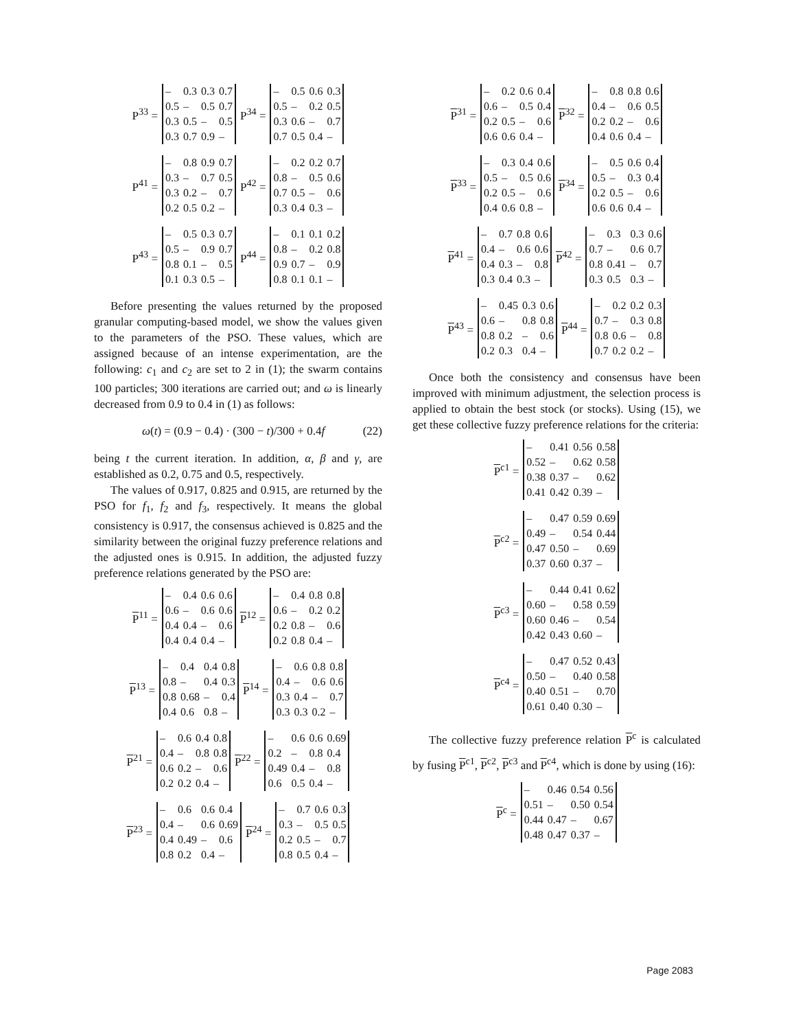P<sup>33</sup> =
| – | 0.3 | 0.3 | 0.7 |
| 0.5 | – | 0.5 | 0.7 |
| 0.3 | 0.5 | – | 0.5 |
| 0.3 | 0.7 | 0.9 | – |
P<sup>34</sup> =
| – | 0.5 | 0.6 | 0.3 |
| 0.5 | – | 0.2 | 0.5 |
| 0.3 | 0.6 | – | 0.7 |
| 0.7 | 0.5 | 0.4 | – |
P<sup>41</sup> =
| – | 0.8 | 0.9 | 0.7 |
| 0.3 | – | 0.7 | 0.5 |
| 0.3 | 0.2 | – | 0.7 |
| 0.2 | 0.5 | 0.2 | – |
P<sup>42</sup> =
| – | 0.2 | 0.2 | 0.7 |
| 0.8 | – | 0.5 | 0.6 |
| 0.7 | 0.5 | – | 0.6 |
| 0.3 | 0.4 | 0.3 | – |
P<sup>43</sup> =
| – | 0.5 | 0.3 | 0.7 |
| 0.5 | – | 0.9 | 0.7 |
| 0.8 | 0.1 | – | 0.5 |
| 0.1 | 0.3 | 0.5 | – |
P<sup>44</sup> =
| – | 0.1 | 0.1 | 0.2 |
| 0.8 | – | 0.2 | 0.8 |
| 0.9 | 0.7 | – | 0.9 |
| 0.8 | 0.1 | 0.1 | – |
Before presenting the values returned by the proposed granular computing-based model, we show the values given to the parameters of the PSO. These values, which are assigned because of an intense experimentation, are the following: c<sub>1</sub> and c<sub>2</sub> are set to 2 in (1); the swarm contains 100 particles; 300 iterations are carried out; and ω is linearly decreased from 0.9 to 0.4 in (1) as follows:
ω(t) = (0.9 − 0.4) · (300 − t)/300 + 0.4f (22)
being t the current iteration. In addition, α, β and γ, are established as 0.2, 0.75 and 0.5, respectively.
The values of 0.917, 0.825 and 0.915, are returned by the PSO for f<sub>1</sub>, f<sub>2</sub> and f<sub>3</sub>, respectively. It means the global consistency is 0.917, the consensus achieved is 0.825 and the similarity between the original fuzzy preference relations and the adjusted ones is 0.915. In addition, the adjusted fuzzy preference relations generated by the PSO are:
P<sup>11</sup> =
| – | 0.4 | 0.6 | 0.6 |
| 0.6 | – | 0.6 | 0.6 |
| 0.4 | 0.4 | – | 0.6 |
| 0.4 | 0.4 | 0.4 | – |
P<sup>12</sup> =
| – | 0.4 | 0.8 | 0.8 |
| 0.6 | – | 0.2 | 0.2 |
| 0.2 | 0.8 | – | 0.6 |
| 0.2 | 0.8 | 0.4 | – |
P<sup>13</sup> =
| – | 0.4 | 0.4 | 0.8 |
| 0.8 | – | 0.4 | 0.3 |
| 0.8 | 0.68 | – | 0.4 |
| 0.4 | 0.6 | 0.8 | – |
P<sup>14</sup> =
| – | 0.6 | 0.8 | 0.8 |
| 0.4 | – | 0.6 | 0.6 |
| 0.3 | 0.4 | – | 0.7 |
| 0.3 | 0.3 | 0.2 | – |
P<sup>21</sup> =
| – | 0.6 | 0.4 | 0.8 |
| 0.4 | – | 0.8 | 0.8 |
| 0.6 | 0.2 | – | 0.6 |
| 0.2 | 0.2 | 0.4 | – |
P<sup>22</sup> =
| – | 0.6 | 0.6 | 0.69 |
| 0.2 | – | 0.8 | 0.4 |
| 0.49 | 0.4 | – | 0.8 |
| 0.6 | 0.5 | 0.4 | – |
P<sup>23</sup> =
| – | 0.6 | 0.6 | 0.4 |
| 0.4 | – | 0.6 | 0.69 |
| 0.4 | 0.49 | – | 0.6 |
| 0.8 | 0.2 | 0.4 | – |
P<sup>24</sup> =
| – | 0.7 | 0.6 | 0.3 |
| 0.3 | – | 0.5 | 0.5 |
| 0.2 | 0.5 | – | 0.7 |
| 0.8 | 0.5 | 0.4 | – |
P<sup>31</sup> =
| – | 0.2 | 0.6 | 0.4 |
| 0.6 | – | 0.5 | 0.4 |
| 0.2 | 0.5 | – | 0.6 |
| 0.6 | 0.6 | 0.4 | – |
P<sup>32</sup> =
| – | 0.8 | 0.8 | 0.6 |
| 0.4 | – | 0.6 | 0.5 |
| 0.2 | 0.2 | – | 0.6 |
| 0.4 | 0.6 | 0.4 | – |
P<sup>33</sup> =
| – | 0.3 | 0.4 | 0.6 |
| 0.5 | – | 0.5 | 0.6 |
| 0.2 | 0.5 | – | 0.6 |
| 0.4 | 0.6 | 0.8 | – |
P<sup>34</sup> =
| – | 0.5 | 0.6 | 0.4 |
| 0.5 | – | 0.3 | 0.4 |
| 0.2 | 0.5 | – | 0.6 |
| 0.6 | 0.6 | 0.4 | – |
P<sup>41</sup> =
| – | 0.7 | 0.8 | 0.6 |
| 0.4 | – | 0.6 | 0.6 |
| 0.4 | 0.3 | – | 0.8 |
| 0.3 | 0.4 | 0.3 | – |
P<sup>42</sup> =
| – | 0.3 | 0.3 | 0.6 |
| 0.7 | – | 0.6 | 0.7 |
| 0.8 | 0.41 | – | 0.7 |
| 0.3 | 0.5 | 0.3 | – |
P<sup>43</sup> =
| – | 0.45 | 0.3 | 0.6 |
| 0.6 | – | 0.8 | 0.8 |
| 0.8 | 0.2 | – | 0.6 |
| 0.2 | 0.3 | 0.4 | – |
P<sup>44</sup> =
| – | 0.2 | 0.2 | 0.3 |
| 0.7 | – | 0.3 | 0.8 |
| 0.8 | 0.6 | – | 0.8 |
| 0.7 | 0.2 | 0.2 | – |
Once both the consistency and consensus have been improved with minimum adjustment, the selection process is applied to obtain the best stock (or stocks). Using (15), we get these collective fuzzy preference relations for the criteria:
P<sup>c1</sup> =
| – | 0.41 | 0.56 | 0.58 |
| 0.52 | – | 0.62 | 0.58 |
| 0.38 | 0.37 | – | 0.62 |
| 0.41 | 0.42 | 0.39 | – |
P<sup>c2</sup> =
| – | 0.47 | 0.59 | 0.69 |
| 0.49 | – | 0.54 | 0.44 |
| 0.47 | 0.50 | – | 0.69 |
| 0.37 | 0.60 | 0.37 | – |
P<sup>c3</sup> =
| – | 0.44 | 0.41 | 0.62 |
| 0.60 | – | 0.58 | 0.59 |
| 0.60 | 0.46 | – | 0.54 |
| 0.42 | 0.43 | 0.60 | – |
P<sup>c4</sup> =
| – | 0.47 | 0.52 | 0.43 |
| 0.50 | – | 0.40 | 0.58 |
| 0.40 | 0.51 | – | 0.70 |
| 0.61 | 0.40 | 0.30 | – |
The collective fuzzy preference relation P<sup>c</sup> is calculated by fusing P<sup>c1</sup>, P<sup>c2</sup>, P<sup>c3</sup> and P<sup>c4</sup>, which is done by using (16):
P<sup>c</sup> =
| – | 0.46 | 0.54 | 0.56 |
| 0.51 | – | 0.50 | 0.54 |
| 0.44 | 0.47 | – | 0.67 |
| 0.48 | 0.47 | 0.37 | – |
Page 2083